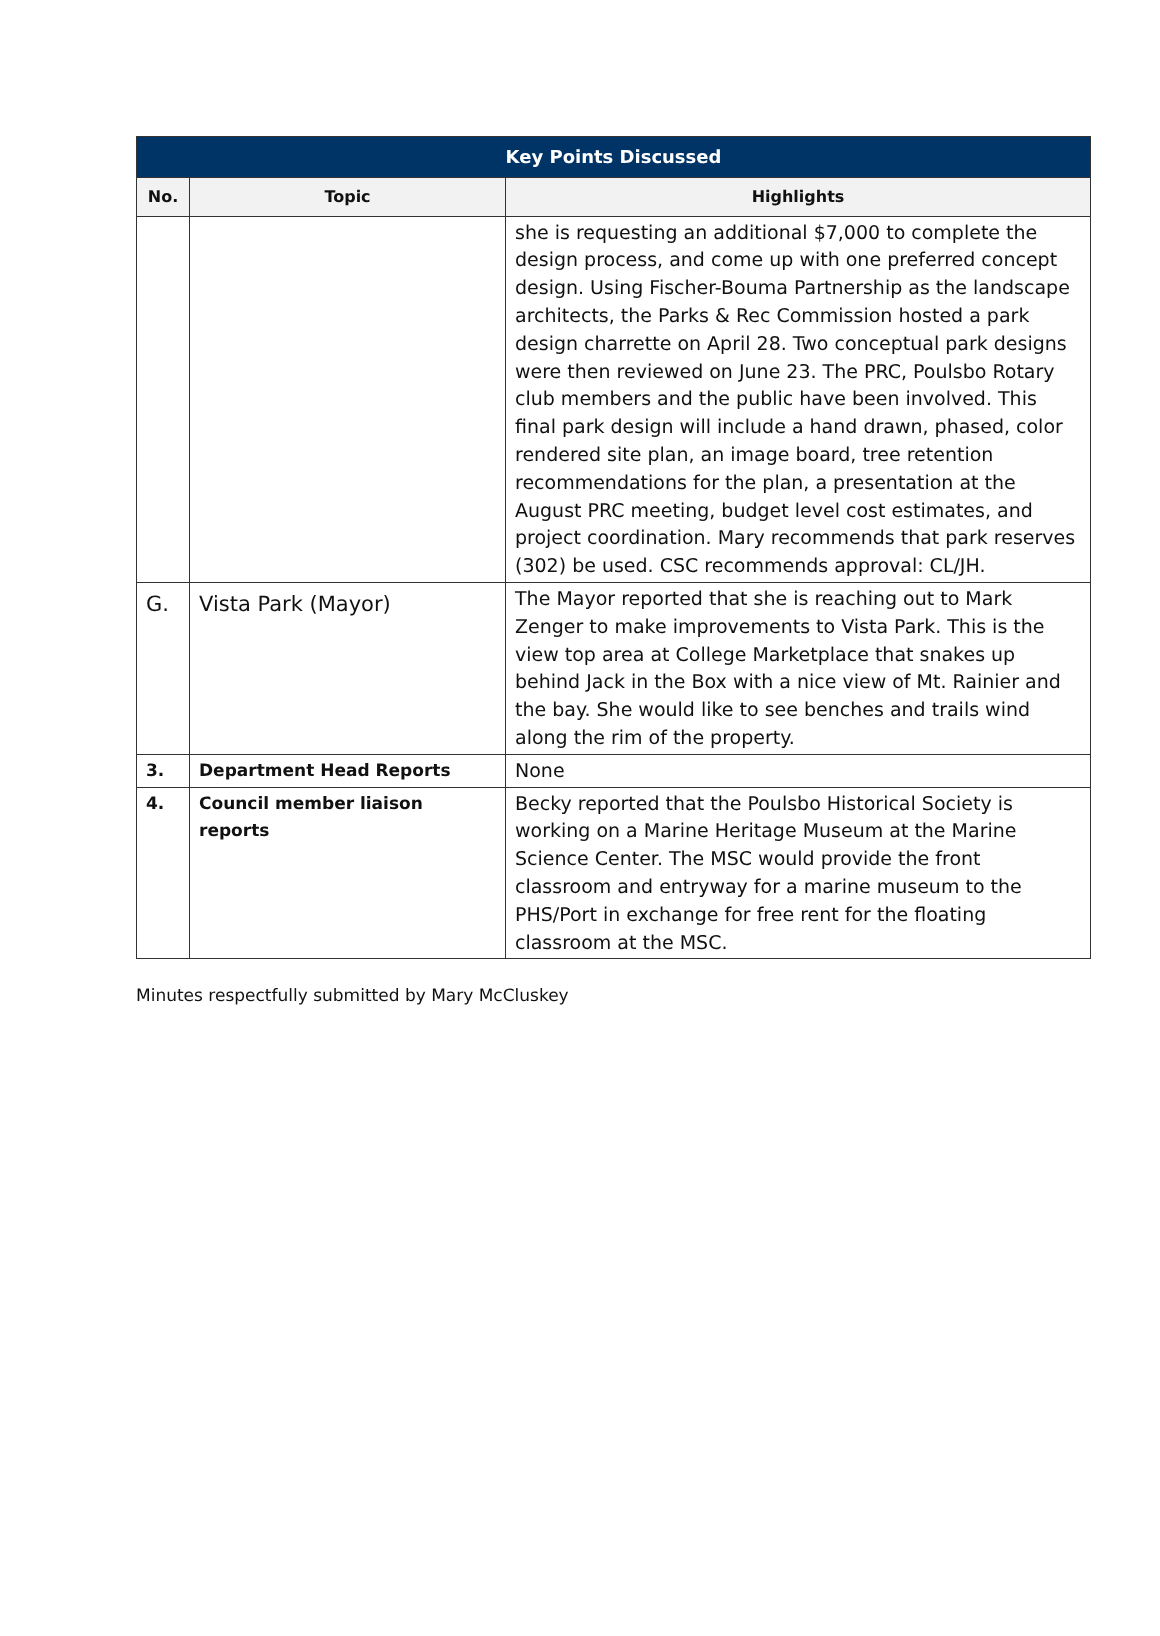| Key Points Discussed | | |
| --- | --- | --- |
| No. | Topic | Highlights |
| | | she is requesting an additional $7,000 to complete the design process, and come up with one preferred concept design. Using Fischer-Bouma Partnership as the landscape architects, the Parks & Rec Commission hosted a park design charrette on April 28. Two conceptual park designs were then reviewed on June 23. The PRC, Poulsbo Rotary club members and the public have been involved. This final park design will include a hand drawn, phased, color rendered site plan, an image board, tree retention recommendations for the plan, a presentation at the August PRC meeting, budget level cost estimates, and project coordination. Mary recommends that park reserves (302) be used. CSC recommends approval: CL/JH. |
| G. | Vista Park (Mayor) | The Mayor reported that she is reaching out to Mark Zenger to make improvements to Vista Park. This is the view top area at College Marketplace that snakes up behind Jack in the Box with a nice view of Mt. Rainier and the bay. She would like to see benches and trails wind along the rim of the property. |
| 3. | Department Head Reports | None |
| 4. | Council member liaison reports | Becky reported that the Poulsbo Historical Society is working on a Marine Heritage Museum at the Marine Science Center. The MSC would provide the front classroom and entryway for a marine museum to the PHS/Port in exchange for free rent for the floating classroom at the MSC. |
Minutes respectfully submitted by Mary McCluskey